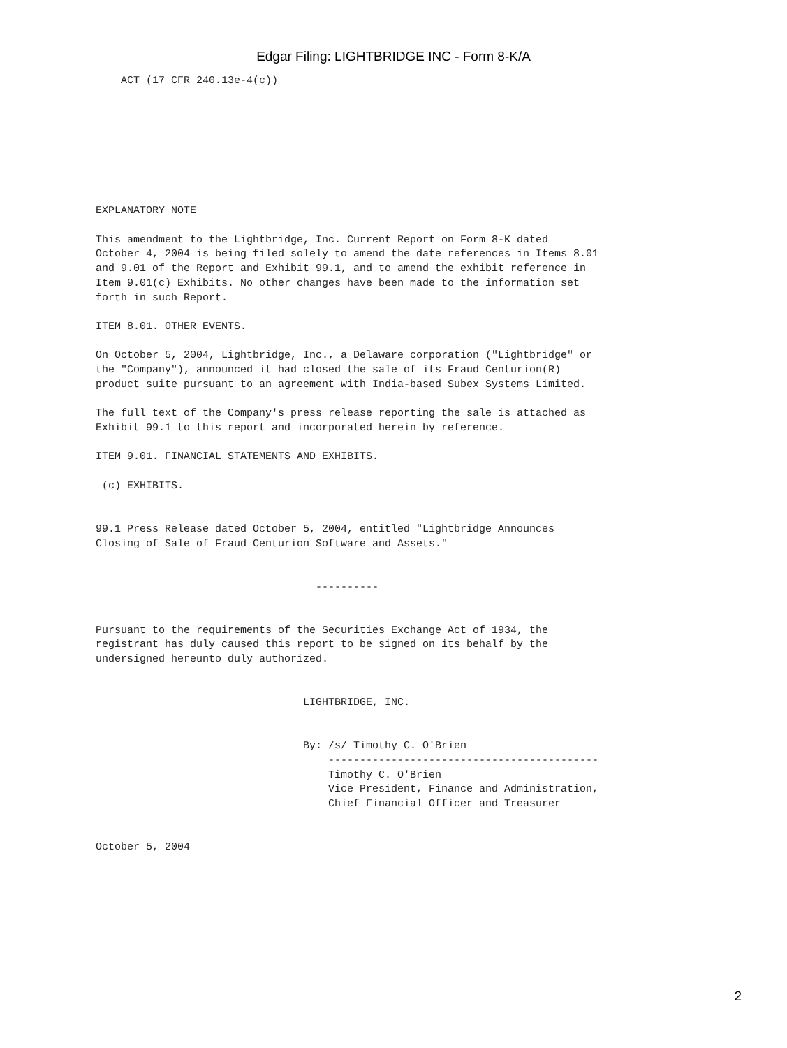Edgar Filing: LIGHTBRIDGE INC - Form 8-K/A
    ACT (17 CFR 240.13e-4(c))








EXPLANATORY NOTE

This amendment to the Lightbridge, Inc. Current Report on Form 8-K dated
October 4, 2004 is being filed solely to amend the date references in Items 8.01
and 9.01 of the Report and Exhibit 99.1, and to amend the exhibit reference in
Item 9.01(c) Exhibits. No other changes have been made to the information set
forth in such Report.

ITEM 8.01. OTHER EVENTS.

On October 5, 2004, Lightbridge, Inc., a Delaware corporation ("Lightbridge" or
the "Company"), announced it had closed the sale of its Fraud Centurion(R)
product suite pursuant to an agreement with India-based Subex Systems Limited.

The full text of the Company's press release reporting the sale is attached as
Exhibit 99.1 to this report and incorporated herein by reference.

ITEM 9.01. FINANCIAL STATEMENTS AND EXHIBITS.

 (c) EXHIBITS.


99.1 Press Release dated October 5, 2004, entitled "Lightbridge Announces
Closing of Sale of Fraud Centurion Software and Assets."


                                   ----------


Pursuant to the requirements of the Securities Exchange Act of 1934, the
registrant has duly caused this report to be signed on its behalf by the
undersigned hereunto duly authorized.


                                 LIGHTBRIDGE, INC.


                                 By: /s/ Timothy C. O'Brien
                                     -------------------------------------------
                                     Timothy C. O'Brien
                                     Vice President, Finance and Administration,
                                     Chief Financial Officer and Treasurer


October 5, 2004
2